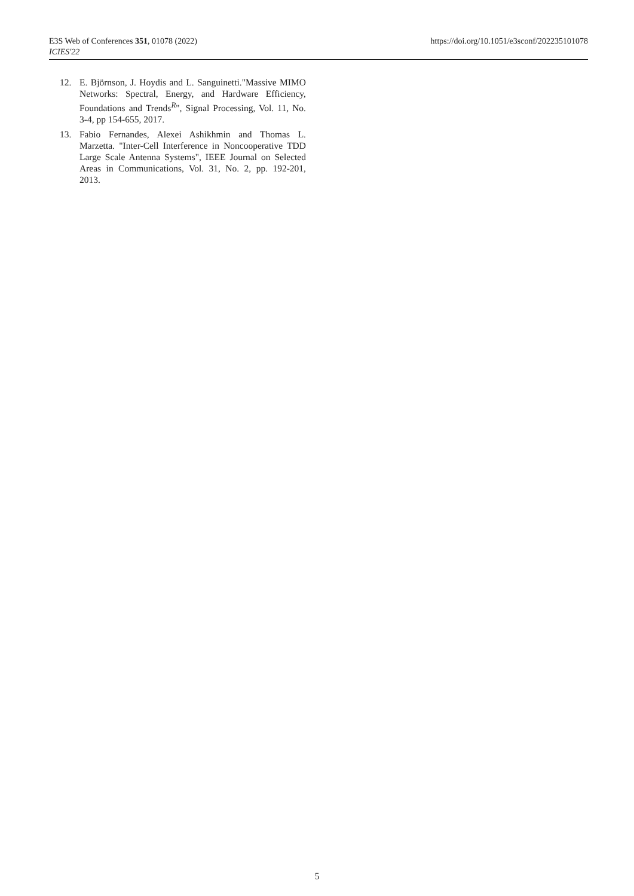E3S Web of Conferences 351, 01078 (2022)
ICIES'22
https://doi.org/10.1051/e3sconf/202235101078
12. E. Björnson, J. Hoydis and L. Sanguinetti."Massive MIMO Networks: Spectral, Energy, and Hardware Efficiency, Foundations and Trends<sup>R</sup>", Signal Processing, Vol. 11, No. 3-4, pp 154-655, 2017.
13. Fabio Fernandes, Alexei Ashikhmin and Thomas L. Marzetta. "Inter-Cell Interference in Noncooperative TDD Large Scale Antenna Systems", IEEE Journal on Selected Areas in Communications, Vol. 31, No. 2, pp. 192-201, 2013.
5